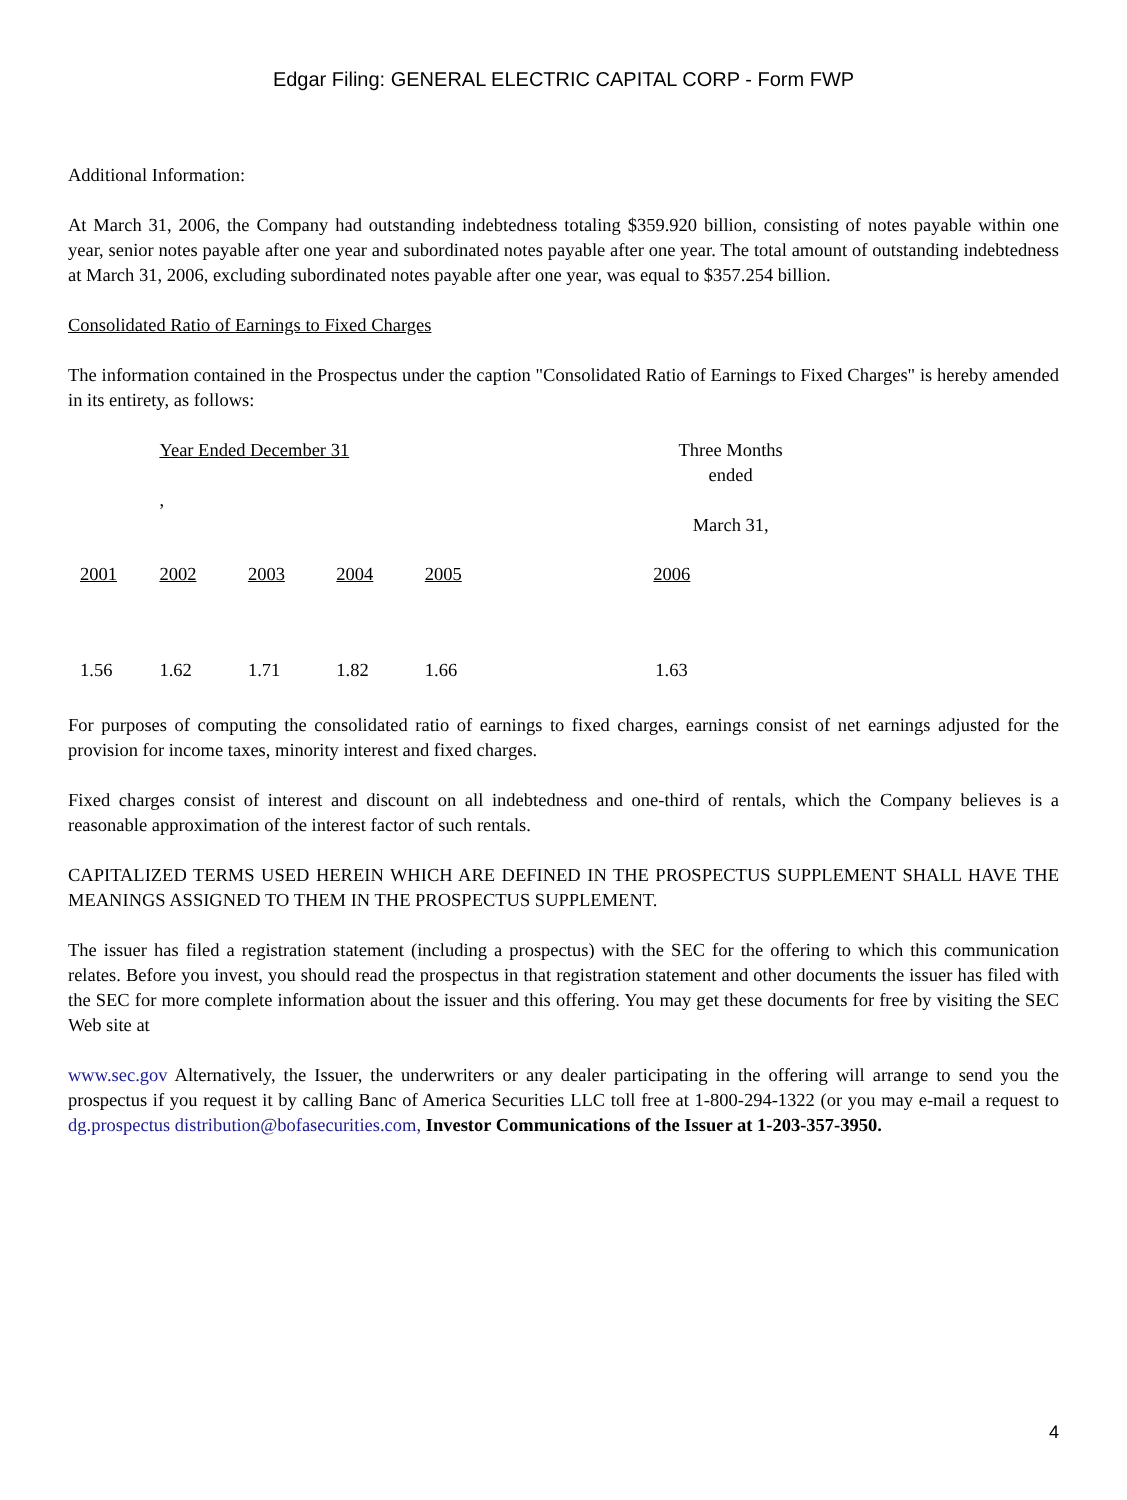Edgar Filing: GENERAL ELECTRIC CAPITAL CORP - Form FWP
Additional Information:
At March 31, 2006, the Company had outstanding indebtedness totaling $359.920 billion, consisting of notes payable within one year, senior notes payable after one year and subordinated notes payable after one year. The total amount of outstanding indebtedness at March 31, 2006, excluding subordinated notes payable after one year, was equal to $357.254 billion.
Consolidated Ratio of Earnings to Fixed Charges
The information contained in the Prospectus under the caption "Consolidated Ratio of Earnings to Fixed Charges" is hereby amended in its entirety, as follows:
| | Year Ended December 31 , | | | | | Three Months ended March 31, |
| 2001 | 2002 | 2003 | 2004 | 2005 | | 2006 |
| 1.56 | 1.62 | 1.71 | 1.82 | 1.66 | | 1.63 |
For purposes of computing the consolidated ratio of earnings to fixed charges, earnings consist of net earnings adjusted for the provision for income taxes, minority interest and fixed charges.
Fixed charges consist of interest and discount on all indebtedness and one-third of rentals, which the Company believes is a reasonable approximation of the interest factor of such rentals.
CAPITALIZED TERMS USED HEREIN WHICH ARE DEFINED IN THE PROSPECTUS SUPPLEMENT SHALL HAVE THE MEANINGS ASSIGNED TO THEM IN THE PROSPECTUS SUPPLEMENT.
The issuer has filed a registration statement (including a prospectus) with the SEC for the offering to which this communication relates. Before you invest, you should read the prospectus in that registration statement and other documents the issuer has filed with the SEC for more complete information about the issuer and this offering. You may get these documents for free by visiting the SEC Web site at
www.sec.gov Alternatively, the Issuer, the underwriters or any dealer participating in the offering will arrange to send you the prospectus if you request it by calling Banc of America Securities LLC toll free at 1-800-294-1322 (or you may e-mail a request to dg.prospectus distribution@bofasecurities.com, Investor Communications of the Issuer at 1-203-357-3950.
4